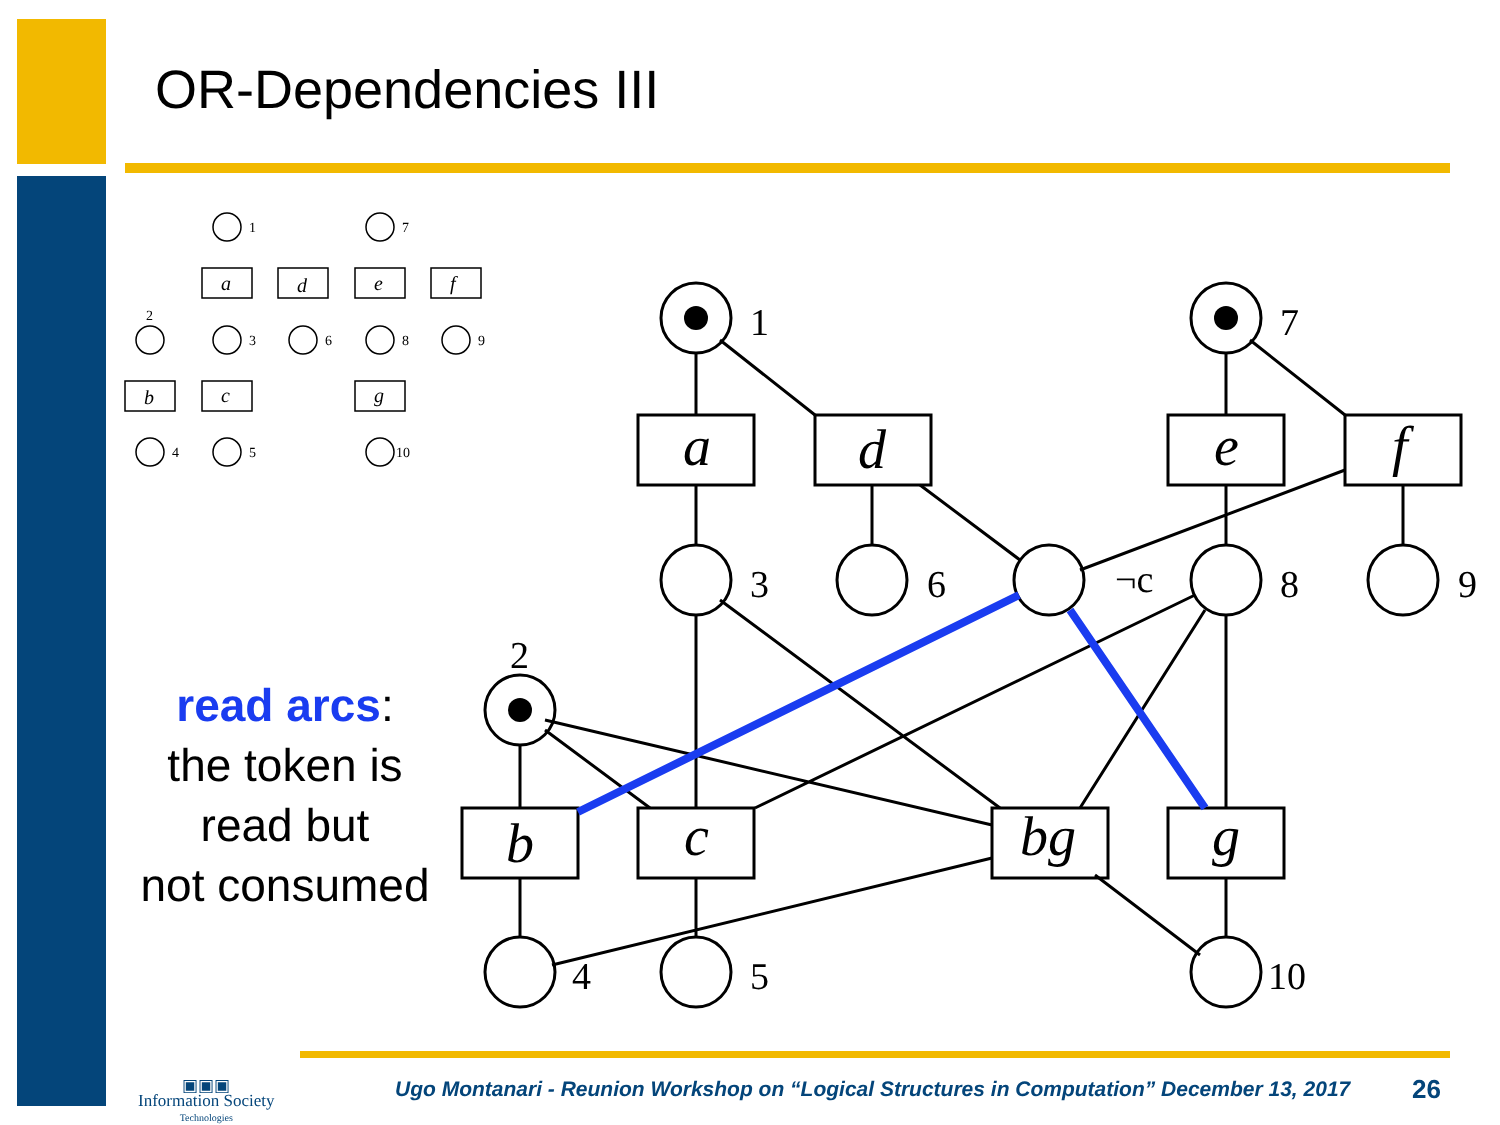OR-Dependencies III
read arcs:
the token is
read but
not consumed
1
7
2
3
6
¬c
8
9
4
5
10
a
d
e
f
b
c
bg
g
1
7
2
3
6
8
9
4
5
10
a
d
e
f
b
c
g
▣▣▣
Information Society
Technologies
Ugo Montanari - Reunion Workshop on “Logical Structures in Computation” December 13, 2017
26